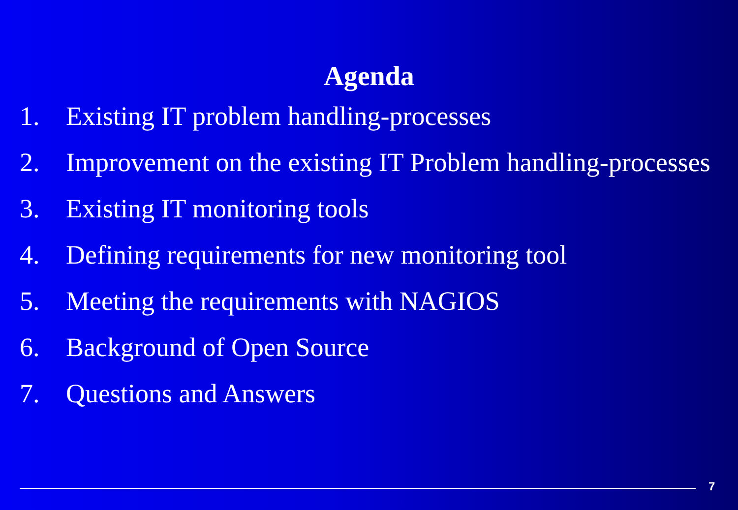Agenda
1. Existing IT problem handling-processes
2. Improvement on the existing IT Problem handling-processes
3. Existing IT monitoring tools
4. Defining requirements for new monitoring tool
5. Meeting the requirements with NAGIOS
6. Background of Open Source
7. Questions and Answers
7